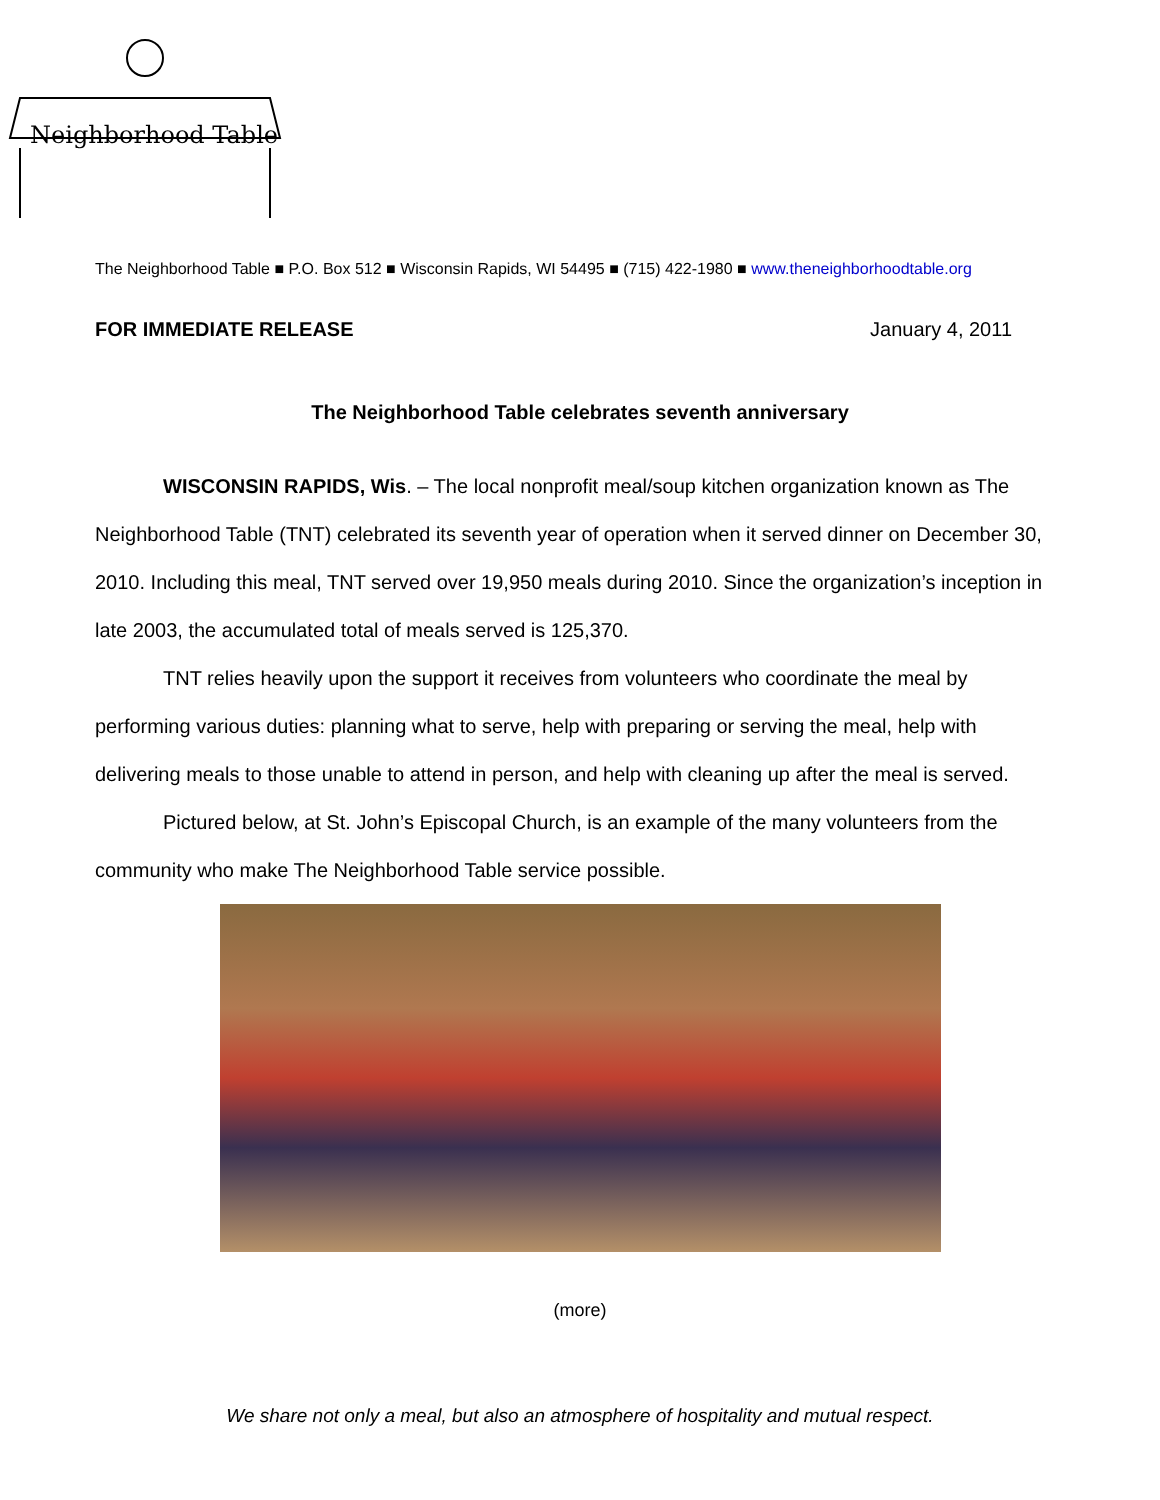Neighborhood Table
The Neighborhood Table ■ P.O. Box 512 ■ Wisconsin Rapids, WI 54495 ■ (715) 422-1980 ■ www.theneighborhoodtable.org
FOR IMMEDIATE RELEASE January 4, 2011
The Neighborhood Table celebrates seventh anniversary
WISCONSIN RAPIDS, Wis. – The local nonprofit meal/soup kitchen organization known as The Neighborhood Table (TNT) celebrated its seventh year of operation when it served dinner on December 30, 2010. Including this meal, TNT served over 19,950 meals during 2010. Since the organization’s inception in late 2003, the accumulated total of meals served is 125,370.
TNT relies heavily upon the support it receives from volunteers who coordinate the meal by performing various duties: planning what to serve, help with preparing or serving the meal, help with delivering meals to those unable to attend in person, and help with cleaning up after the meal is served.
Pictured below, at St. John’s Episcopal Church, is an example of the many volunteers from the community who make The Neighborhood Table service possible.
(more)
We share not only a meal, but also an atmosphere of hospitality and mutual respect.